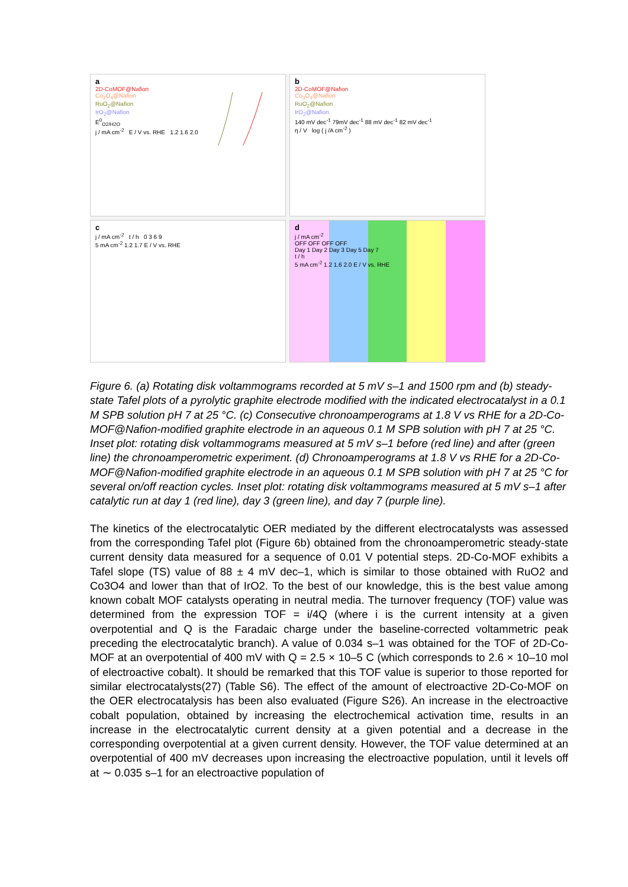a
2D-CoMOF@Nafion
Co<sub>3</sub>O<sub>4</sub>@Nafion
RuO<sub>2</sub>@Nafion
IrO<sub>2</sub>@Nafion
E<sup>0</sup><sub>O2/H2O</sub>
j / mA cm<sup>-2</sup> E / V vs. RHE 1.2 1.6 2.0
b
2D-CoMOF@Nafion
Co<sub>3</sub>O<sub>4</sub>@Nafion
RuO<sub>2</sub>@Nafion
IrO<sub>2</sub>@Nafion
140 mV dec<sup>-1</sup> 79mV dec<sup>-1</sup> 88 mV dec<sup>-1</sup> 82 mV dec<sup>-1</sup>
η / V log ( j /A cm<sup>-2</sup> )
c
j / mA cm<sup>-2</sup> t / h 0 3 6 9
5 mA cm<sup>-2</sup> 1.2 1.7 E / V vs. RHE
d
j / mA cm<sup>-2</sup>
OFF OFF OFF OFF
Day 1 Day 2 Day 3 Day 5 Day 7
t / h
5 mA cm<sup>-2</sup> 1.2 1.6 2.0 E / V vs. RHE
Figure 6. (a) Rotating disk voltammograms recorded at 5 mV s–1 and 1500 rpm and (b) steady-state Tafel plots of a pyrolytic graphite electrode modified with the indicated electrocatalyst in a 0.1 M SPB solution pH 7 at 25 °C. (c) Consecutive chronoamperograms at 1.8 V vs RHE for a 2D-Co-MOF@Nafion-modified graphite electrode in an aqueous 0.1 M SPB solution with pH 7 at 25 °C. Inset plot: rotating disk voltammograms measured at 5 mV s–1 before (red line) and after (green line) the chronoamperometric experiment. (d) Chronoamperograms at 1.8 V vs RHE for a 2D-Co-MOF@Nafion-modified graphite electrode in an aqueous 0.1 M SPB solution with pH 7 at 25 °C for several on/off reaction cycles. Inset plot: rotating disk voltammograms measured at 5 mV s–1 after catalytic run at day 1 (red line), day 3 (green line), and day 7 (purple line).
The kinetics of the electrocatalytic OER mediated by the different electrocatalysts was assessed from the corresponding Tafel plot (Figure 6b) obtained from the chronoamperometric steady-state current density data measured for a sequence of 0.01 V potential steps. 2D-Co-MOF exhibits a Tafel slope (TS) value of 88 ± 4 mV dec–1, which is similar to those obtained with RuO2 and Co3O4 and lower than that of IrO2. To the best of our knowledge, this is the best value among known cobalt MOF catalysts operating in neutral media. The turnover frequency (TOF) value was determined from the expression TOF = i/4Q (where i is the current intensity at a given overpotential and Q is the Faradaic charge under the baseline-corrected voltammetric peak preceding the electrocatalytic branch). A value of 0.034 s–1 was obtained for the TOF of 2D-Co-MOF at an overpotential of 400 mV with Q = 2.5 × 10–5 C (which corresponds to 2.6 × 10–10 mol of electroactive cobalt). It should be remarked that this TOF value is superior to those reported for similar electrocatalysts(27) (Table S6). The effect of the amount of electroactive 2D-Co-MOF on the OER electrocatalysis has been also evaluated (Figure S26). An increase in the electroactive cobalt population, obtained by increasing the electrochemical activation time, results in an increase in the electrocatalytic current density at a given potential and a decrease in the corresponding overpotential at a given current density. However, the TOF value determined at an overpotential of 400 mV decreases upon increasing the electroactive population, until it levels off at ∼ 0.035 s–1 for an electroactive population of